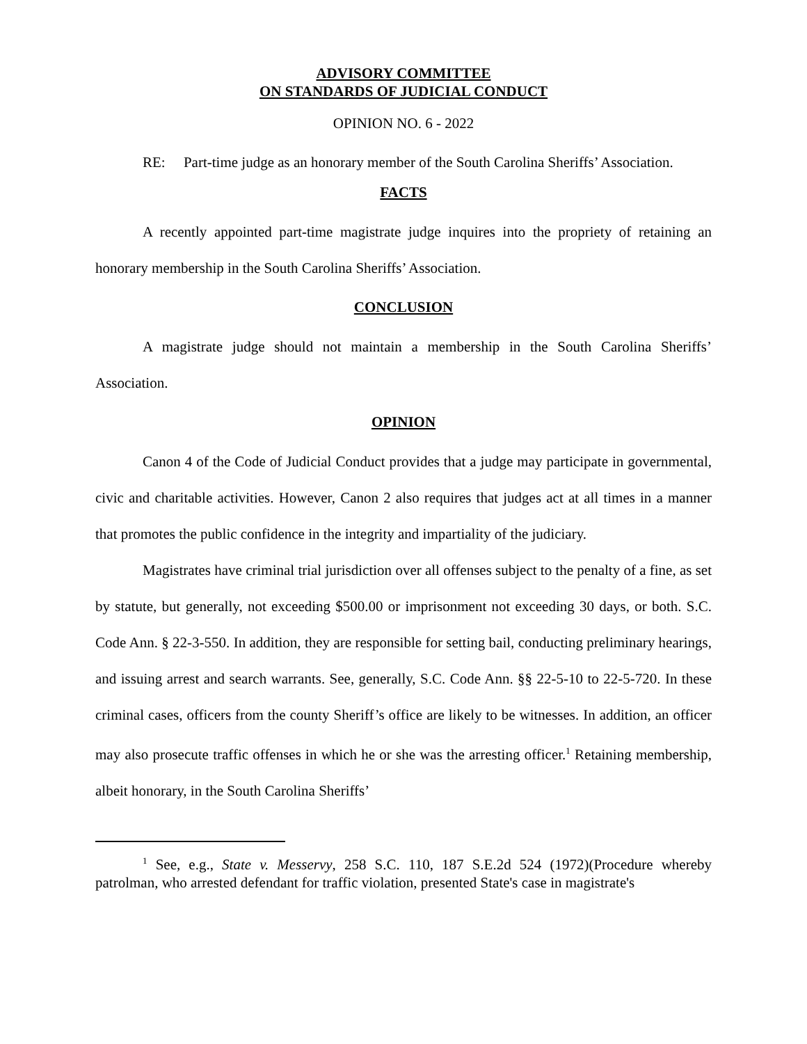ADVISORY COMMITTEE
ON STANDARDS OF JUDICIAL CONDUCT
OPINION NO. 6 - 2022
RE: Part-time judge as an honorary member of the South Carolina Sheriffs’ Association.
FACTS
A recently appointed part-time magistrate judge inquires into the propriety of retaining an honorary membership in the South Carolina Sheriffs’ Association.
CONCLUSION
A magistrate judge should not maintain a membership in the South Carolina Sheriffs’ Association.
OPINION
Canon 4 of the Code of Judicial Conduct provides that a judge may participate in governmental, civic and charitable activities. However, Canon 2 also requires that judges act at all times in a manner that promotes the public confidence in the integrity and impartiality of the judiciary.
Magistrates have criminal trial jurisdiction over all offenses subject to the penalty of a fine, as set by statute, but generally, not exceeding $500.00 or imprisonment not exceeding 30 days, or both. S.C. Code Ann. § 22-3-550. In addition, they are responsible for setting bail, conducting preliminary hearings, and issuing arrest and search warrants. See, generally, S.C. Code Ann. §§ 22-5-10 to 22-5-720. In these criminal cases, officers from the county Sheriff’s office are likely to be witnesses. In addition, an officer may also prosecute traffic offenses in which he or she was the arresting officer.<sup>1</sup> Retaining membership, albeit honorary, in the South Carolina Sheriffs’
<sup>1</sup> See, e.g., State v. Messervy, 258 S.C. 110, 187 S.E.2d 524 (1972)(Procedure whereby patrolman, who arrested defendant for traffic violation, presented State's case in magistrate's